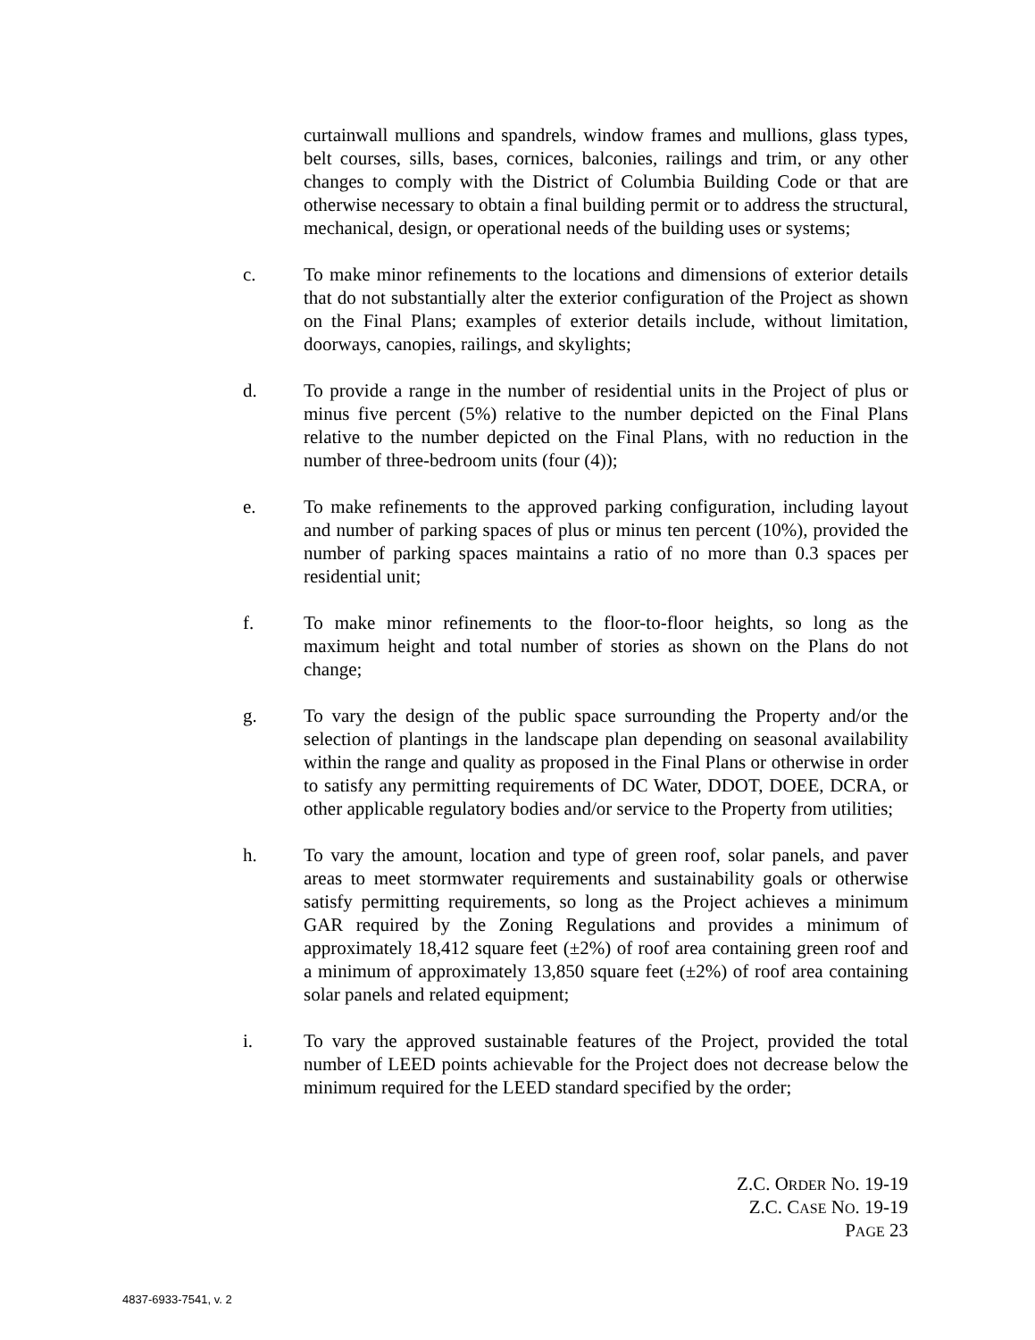curtainwall mullions and spandrels, window frames and mullions, glass types, belt courses, sills, bases, cornices, balconies, railings and trim, or any other changes to comply with the District of Columbia Building Code or that are otherwise necessary to obtain a final building permit or to address the structural, mechanical, design, or operational needs of the building uses or systems;
c. To make minor refinements to the locations and dimensions of exterior details that do not substantially alter the exterior configuration of the Project as shown on the Final Plans; examples of exterior details include, without limitation, doorways, canopies, railings, and skylights;
d. To provide a range in the number of residential units in the Project of plus or minus five percent (5%) relative to the number depicted on the Final Plans relative to the number depicted on the Final Plans, with no reduction in the number of three-bedroom units (four (4));
e. To make refinements to the approved parking configuration, including layout and number of parking spaces of plus or minus ten percent (10%), provided the number of parking spaces maintains a ratio of no more than 0.3 spaces per residential unit;
f. To make minor refinements to the floor-to-floor heights, so long as the maximum height and total number of stories as shown on the Plans do not change;
g. To vary the design of the public space surrounding the Property and/or the selection of plantings in the landscape plan depending on seasonal availability within the range and quality as proposed in the Final Plans or otherwise in order to satisfy any permitting requirements of DC Water, DDOT, DOEE, DCRA, or other applicable regulatory bodies and/or service to the Property from utilities;
h. To vary the amount, location and type of green roof, solar panels, and paver areas to meet stormwater requirements and sustainability goals or otherwise satisfy permitting requirements, so long as the Project achieves a minimum GAR required by the Zoning Regulations and provides a minimum of approximately 18,412 square feet (±2%) of roof area containing green roof and a minimum of approximately 13,850 square feet (±2%) of roof area containing solar panels and related equipment;
i. To vary the approved sustainable features of the Project, provided the total number of LEED points achievable for the Project does not decrease below the minimum required for the LEED standard specified by the order;
Z.C. ORDER NO. 19-19
Z.C. CASE NO. 19-19
PAGE 23
4837-6933-7541, v. 2